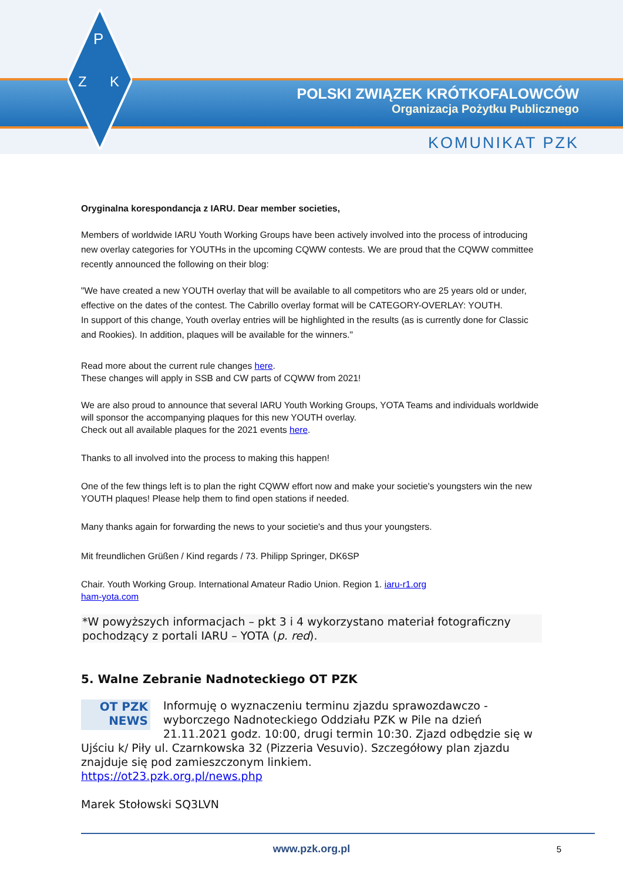P
Z
K
POLSKI ZWIĄZEK KRÓTKOFALOWCÓW
Organizacja Pożytku Publicznego
KOMUNIKAT PZK
Oryginalna korespondancja z IARU. Dear member societies,
Members of worldwide IARU Youth Working Groups have been actively involved into the process of introducing new overlay categories for YOUTHs in the upcoming CQWW contests. We are proud that the CQWW committee recently announced the following on their blog:
"We have created a new YOUTH overlay that will be available to all competitors who are 25 years old or under, effective on the dates of the contest. The Cabrillo overlay format will be CATEGORY-OVERLAY: YOUTH.
In support of this change, Youth overlay entries will be highlighted in the results (as is currently done for Classic and Rookies). In addition, plaques will be available for the winners."
Read more about the current rule changes here.
These changes will apply in SSB and CW parts of CQWW from 2021!
We are also proud to announce that several IARU Youth Working Groups, YOTA Teams and individuals worldwide will sponsor the accompanying plaques for this new YOUTH overlay.
Check out all available plaques for the 2021 events here.
Thanks to all involved into the process to making this happen!
One of the few things left is to plan the right CQWW effort now and make your societie's youngsters win the new YOUTH plaques! Please help them to find open stations if needed.
Many thanks again for forwarding the news to your societie's and thus your youngsters.
Mit freundlichen Grüßen / Kind regards / 73. Philipp Springer, DK6SP
Chair. Youth Working Group. International Amateur Radio Union. Region 1. iaru-r1.org
ham-yota.com
*W powyższych informacjach – pkt 3 i 4 wykorzystano materiał fotograficzny pochodzący z portali IARU – YOTA (p. red).
5. Walne Zebranie Nadnoteckiego OT PZK
OT PZK
NEWS
Informuję o wyznaczeniu terminu zjazdu sprawozdawczo - wyborczego Nadnoteckiego Oddziału PZK w Pile na dzień 21.11.2021 godz. 10:00, drugi termin 10:30. Zjazd odbędzie się w Ujściu k/ Piły ul. Czarnkowska 32 (Pizzeria Vesuvio). Szczegółowy plan zjazdu znajduje się pod zamieszczonym linkiem.
https://ot23.pzk.org.pl/news.php
Marek Stołowski SQ3LVN
www.pzk.org.pl 5